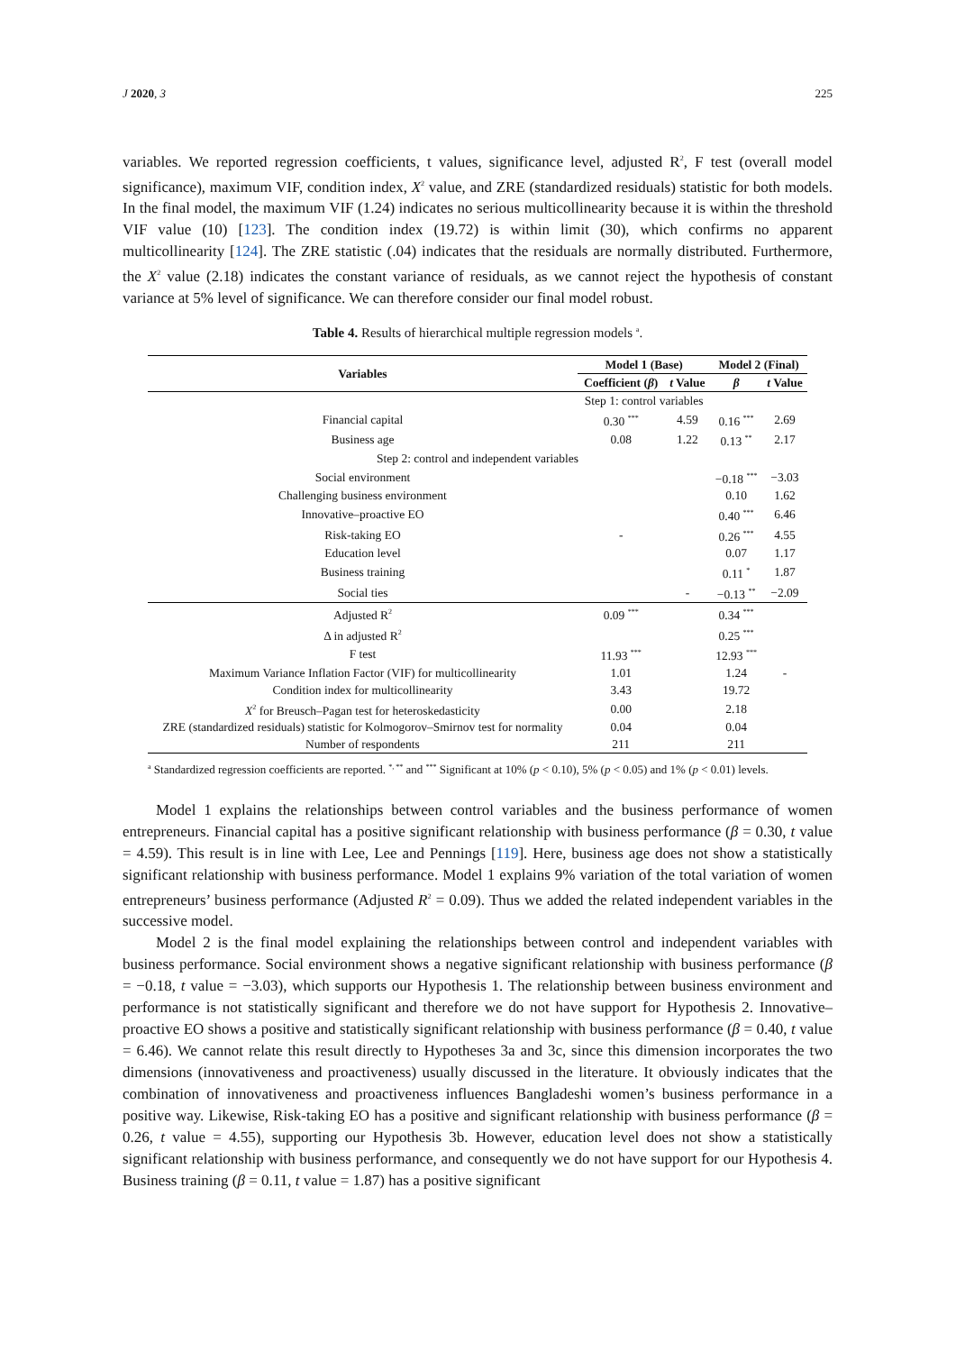J 2020, 3 225
variables. We reported regression coefficients, t values, significance level, adjusted R<sup>2</sup>, F test (overall model significance), maximum VIF, condition index, X<sup>2</sup> value, and ZRE (standardized residuals) statistic for both models. In the final model, the maximum VIF (1.24) indicates no serious multicollinearity because it is within the threshold VIF value (10) [123]. The condition index (19.72) is within limit (30), which confirms no apparent multicollinearity [124]. The ZRE statistic (.04) indicates that the residuals are normally distributed. Furthermore, the X<sup>2</sup> value (2.18) indicates the constant variance of residuals, as we cannot reject the hypothesis of constant variance at 5% level of significance. We can therefore consider our final model robust.
Table 4. Results of hierarchical multiple regression models <sup>a</sup>.
| Variables | Model 1 (Base) | | Model 2 (Final) | |
| --- | --- | --- | --- | --- |
| | Coefficient ( β ) | t Value | β | t Value |
| | Step 1: control variables | | | |
| Financial capital | 0.30 <sup>***</sup> | 4.59 | 0.16 <sup>***</sup> | 2.69 |
| Business age | 0.08 | 1.22 | 0.13 <sup>**</sup> | 2.17 |
| Step 2: control and independent variables | | | | |
| Social environment | | | −0.18 <sup>***</sup> | −3.03 |
| Challenging business environment | | | 0.10 | 1.62 |
| Innovative–proactive EO | | | 0.40 <sup>***</sup> | 6.46 |
| Risk-taking EO | - | | 0.26 <sup>***</sup> | 4.55 |
| Education level | | | 0.07 | 1.17 |
| Business training | | | 0.11 <sup>*</sup> | 1.87 |
| Social ties | | - | −0.13 <sup>**</sup> | −2.09 |
| Adjusted R<sup>2</sup> | 0.09 <sup>***</sup> | | 0.34 <sup>***</sup> | |
| Δ in adjusted R<sup>2</sup> | | | 0.25 <sup>***</sup> | |
| F test | 11.93 <sup>***</sup> | | 12.93 <sup>***</sup> | |
| Maximum Variance Inflation Factor (VIF) for multicollinearity | 1.01 | | 1.24 | - |
| Condition index for multicollinearity | 3.43 | | 19.72 | |
| X<sup>2</sup> for Breusch–Pagan test for heteroskedasticity | 0.00 | | 2.18 | |
| ZRE (standardized residuals) statistic for Kolmogorov–Smirnov test for normality | 0.04 | | 0.04 | |
| Number of respondents | 211 | | 211 | |
<sup>a</sup> Standardized regression coefficients are reported. <sup>*, **</sup> and <sup>***</sup> Significant at 10% (p < 0.10), 5% (p < 0.05) and 1% (p < 0.01) levels.
Model 1 explains the relationships between control variables and the business performance of women entrepreneurs. Financial capital has a positive significant relationship with business performance (β = 0.30, t value = 4.59). This result is in line with Lee, Lee and Pennings [119]. Here, business age does not show a statistically significant relationship with business performance. Model 1 explains 9% variation of the total variation of women entrepreneurs’ business performance (Adjusted R<sup>2</sup> = 0.09). Thus we added the related independent variables in the successive model.
Model 2 is the final model explaining the relationships between control and independent variables with business performance. Social environment shows a negative significant relationship with business performance (β = −0.18, t value = −3.03), which supports our Hypothesis 1. The relationship between business environment and performance is not statistically significant and therefore we do not have support for Hypothesis 2. Innovative–proactive EO shows a positive and statistically significant relationship with business performance (β = 0.40, t value = 6.46). We cannot relate this result directly to Hypotheses 3a and 3c, since this dimension incorporates the two dimensions (innovativeness and proactiveness) usually discussed in the literature. It obviously indicates that the combination of innovativeness and proactiveness influences Bangladeshi women’s business performance in a positive way. Likewise, Risk-taking EO has a positive and significant relationship with business performance (β = 0.26, t value = 4.55), supporting our Hypothesis 3b. However, education level does not show a statistically significant relationship with business performance, and consequently we do not have support for our Hypothesis 4. Business training (β = 0.11, t value = 1.87) has a positive significant